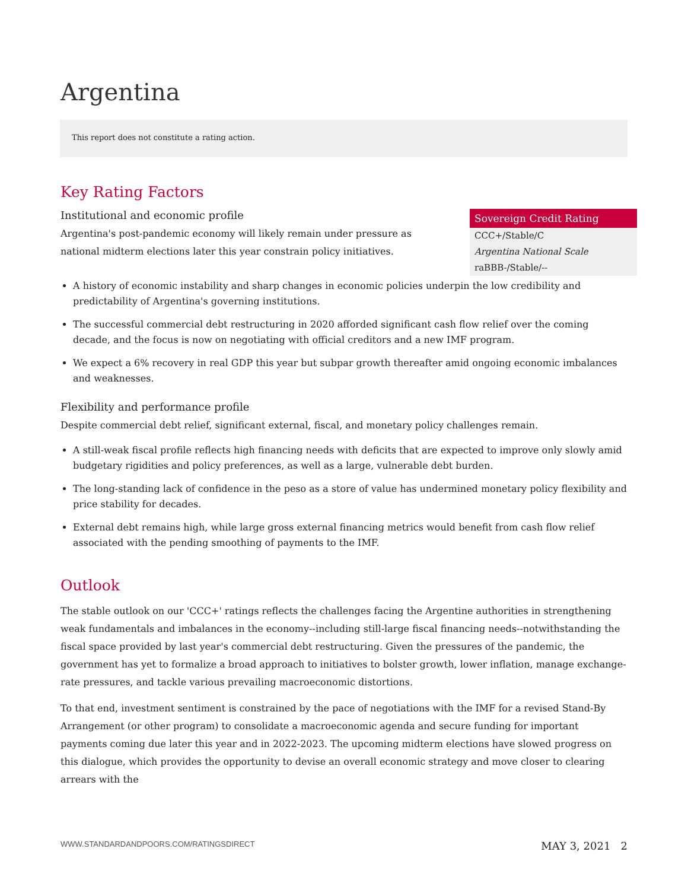Argentina
This report does not constitute a rating action.
Key Rating Factors
Institutional and economic profile
Argentina's post-pandemic economy will likely remain under pressure as national midterm elections later this year constrain policy initiatives.
Sovereign Credit Rating
CCC+/Stable/C
Argentina National Scale
raBBB-/Stable/--
A history of economic instability and sharp changes in economic policies underpin the low credibility and predictability of Argentina's governing institutions.
The successful commercial debt restructuring in 2020 afforded significant cash flow relief over the coming decade, and the focus is now on negotiating with official creditors and a new IMF program.
We expect a 6% recovery in real GDP this year but subpar growth thereafter amid ongoing economic imbalances and weaknesses.
Flexibility and performance profile
Despite commercial debt relief, significant external, fiscal, and monetary policy challenges remain.
A still-weak fiscal profile reflects high financing needs with deficits that are expected to improve only slowly amid budgetary rigidities and policy preferences, as well as a large, vulnerable debt burden.
The long-standing lack of confidence in the peso as a store of value has undermined monetary policy flexibility and price stability for decades.
External debt remains high, while large gross external financing metrics would benefit from cash flow relief associated with the pending smoothing of payments to the IMF.
Outlook
The stable outlook on our 'CCC+' ratings reflects the challenges facing the Argentine authorities in strengthening weak fundamentals and imbalances in the economy--including still-large fiscal financing needs--notwithstanding the fiscal space provided by last year's commercial debt restructuring. Given the pressures of the pandemic, the government has yet to formalize a broad approach to initiatives to bolster growth, lower inflation, manage exchange-rate pressures, and tackle various prevailing macroeconomic distortions.
To that end, investment sentiment is constrained by the pace of negotiations with the IMF for a revised Stand-By Arrangement (or other program) to consolidate a macroeconomic agenda and secure funding for important payments coming due later this year and in 2022-2023. The upcoming midterm elections have slowed progress on this dialogue, which provides the opportunity to devise an overall economic strategy and move closer to clearing arrears with the
WWW.STANDARDANDPOORS.COM/RATINGSDIRECT MAY 3, 2021 2